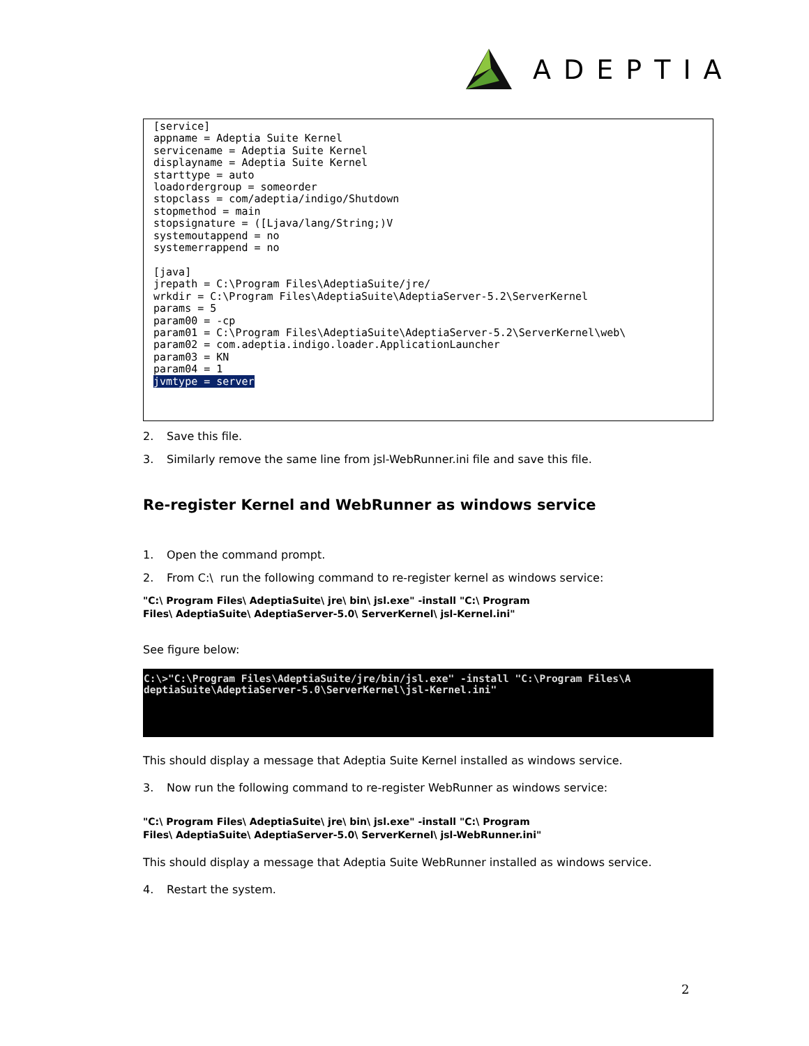ADEPTIA
[service] appname = Adeptia Suite Kernel servicename = Adeptia Suite Kernel displayname = Adeptia Suite Kernel starttype = auto loadordergroup = someorder stopclass = com/adeptia/indigo/Shutdown stopmethod = main stopsignature = ([Ljava/lang/String;)V systemoutappend = no systemerrappend = no [java] jrepath = C:\Program Files\AdeptiaSuite/jre/ wrkdir = C:\Program Files\AdeptiaSuite\AdeptiaServer-5.2\ServerKernel params = 5 param00 = -cp param01 = C:\Program Files\AdeptiaSuite\AdeptiaServer-5.2\ServerKernel\web\ param02 = com.adeptia.indigo.loader.ApplicationLauncher param03 = KN param04 = 1 jvmtype = server
2. Save this file.
3. Similarly remove the same line from jsl-WebRunner.ini file and save this file.
Re-register Kernel and WebRunner as windows service
1. Open the command prompt.
2. From C:\ run the following command to re-register kernel as windows service:
"C:\ Program Files\ AdeptiaSuite\ jre\ bin\ jsl.exe" -install "C:\ Program
Files\ AdeptiaSuite\ AdeptiaServer-5.0\ ServerKernel\ jsl-Kernel.ini"
See figure below:
C:\>"C:\Program Files\AdeptiaSuite/jre/bin/jsl.exe" -install "C:\Program Files\A deptiaSuite\AdeptiaServer-5.0\ServerKernel\jsl-Kernel.ini"
This should display a message that Adeptia Suite Kernel installed as windows service.
3. Now run the following command to re-register WebRunner as windows service:
"C:\ Program Files\ AdeptiaSuite\ jre\ bin\ jsl.exe" -install "C:\ Program
Files\ AdeptiaSuite\ AdeptiaServer-5.0\ ServerKernel\ jsl-WebRunner.ini"
This should display a message that Adeptia Suite WebRunner installed as windows service.
4. Restart the system.
2